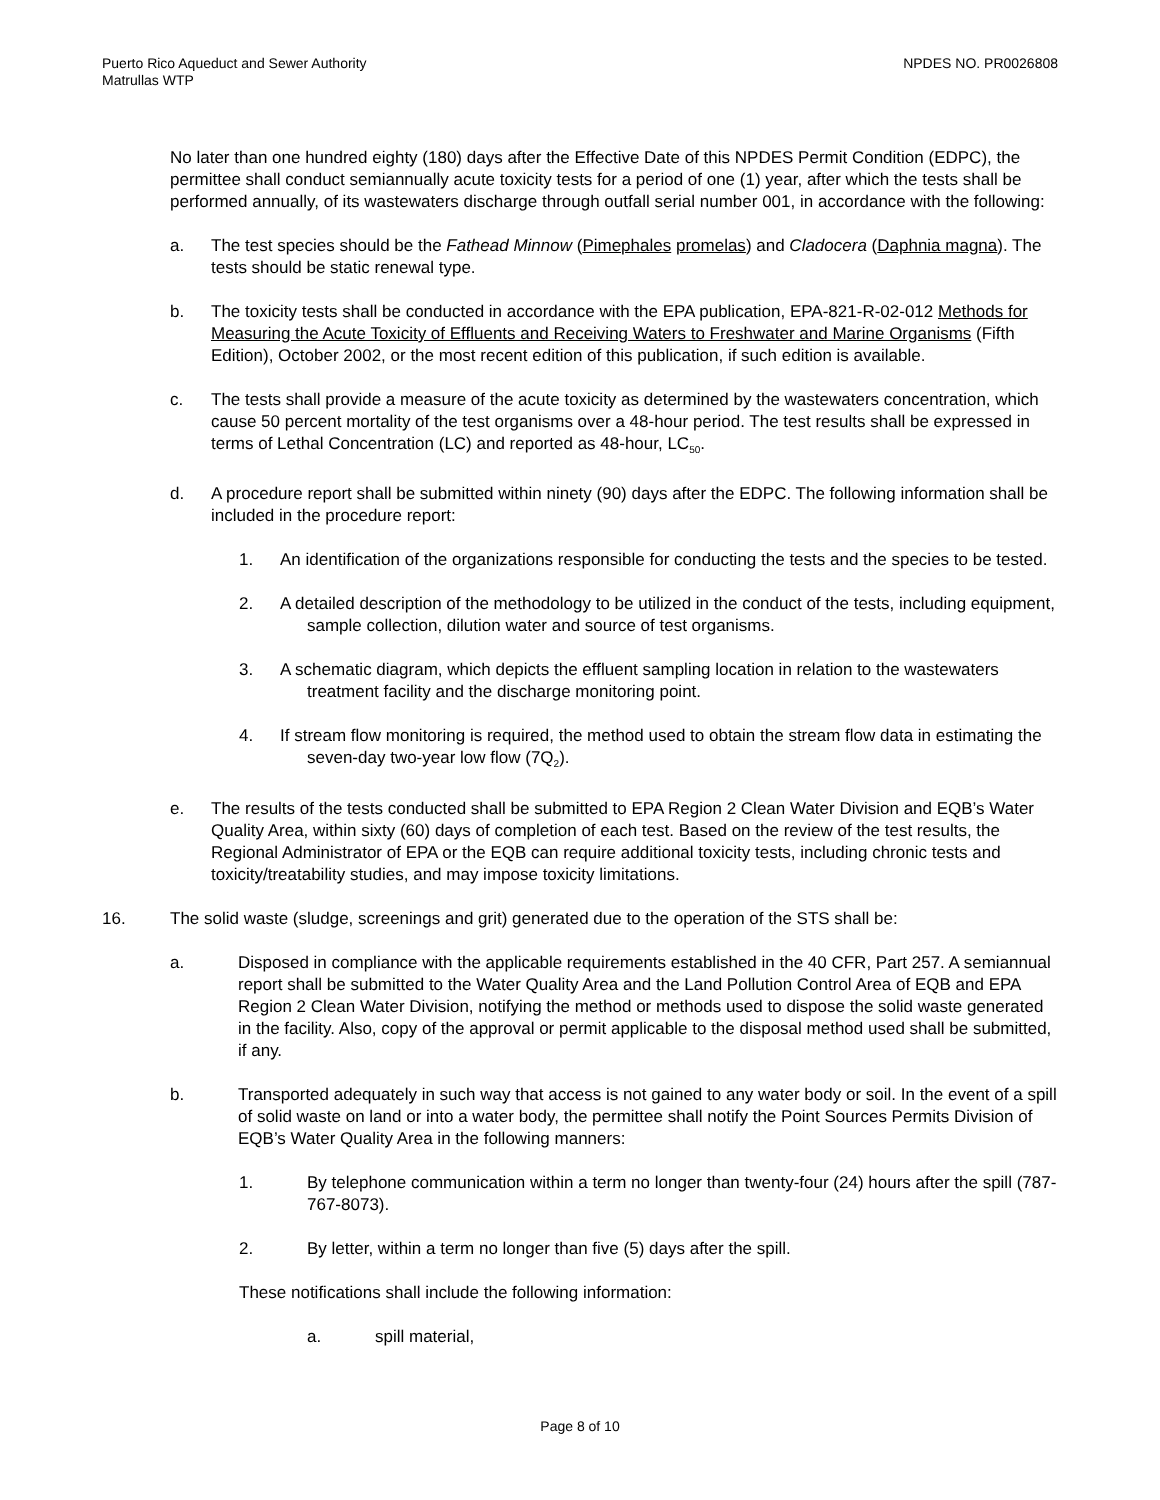Puerto Rico Aqueduct and Sewer Authority
Matrullas WTP
NPDES NO. PR0026808
No later than one hundred eighty (180) days after the Effective Date of this NPDES Permit Condition (EDPC), the permittee shall conduct semiannually acute toxicity tests for a period of one (1) year, after which the tests shall be performed annually, of its wastewaters discharge through outfall serial number 001, in accordance with the following:
a. The test species should be the Fathead Minnow (Pimephales promelas) and Cladocera (Daphnia magna). The tests should be static renewal type.
b. The toxicity tests shall be conducted in accordance with the EPA publication, EPA-821-R-02-012 Methods for Measuring the Acute Toxicity of Effluents and Receiving Waters to Freshwater and Marine Organisms (Fifth Edition), October 2002, or the most recent edition of this publication, if such edition is available.
c. The tests shall provide a measure of the acute toxicity as determined by the wastewaters concentration, which cause 50 percent mortality of the test organisms over a 48-hour period. The test results shall be expressed in terms of Lethal Concentration (LC) and reported as 48-hour, LC<sub>50</sub>.
d. A procedure report shall be submitted within ninety (90) days after the EDPC. The following information shall be included in the procedure report:
1. An identification of the organizations responsible for conducting the tests and the species to be tested.
2. A detailed description of the methodology to be utilized in the conduct of the tests, including equipment, sample collection, dilution water and source of test organisms.
3. A schematic diagram, which depicts the effluent sampling location in relation to the wastewaters treatment facility and the discharge monitoring point.
4. If stream flow monitoring is required, the method used to obtain the stream flow data in estimating the seven-day two-year low flow (7Q<sub>2</sub>).
e. The results of the tests conducted shall be submitted to EPA Region 2 Clean Water Division and EQB’s Water Quality Area, within sixty (60) days of completion of each test. Based on the review of the test results, the Regional Administrator of EPA or the EQB can require additional toxicity tests, including chronic tests and toxicity/treatability studies, and may impose toxicity limitations.
16. The solid waste (sludge, screenings and grit) generated due to the operation of the STS shall be:
a. Disposed in compliance with the applicable requirements established in the 40 CFR, Part 257. A semiannual report shall be submitted to the Water Quality Area and the Land Pollution Control Area of EQB and EPA Region 2 Clean Water Division, notifying the method or methods used to dispose the solid waste generated in the facility. Also, copy of the approval or permit applicable to the disposal method used shall be submitted, if any.
b. Transported adequately in such way that access is not gained to any water body or soil. In the event of a spill of solid waste on land or into a water body, the permittee shall notify the Point Sources Permits Division of EQB’s Water Quality Area in the following manners:
1. By telephone communication within a term no longer than twenty-four (24) hours after the spill (787-767-8073).
2. By letter, within a term no longer than five (5) days after the spill.
These notifications shall include the following information:
a. spill material,
Page 8 of 10